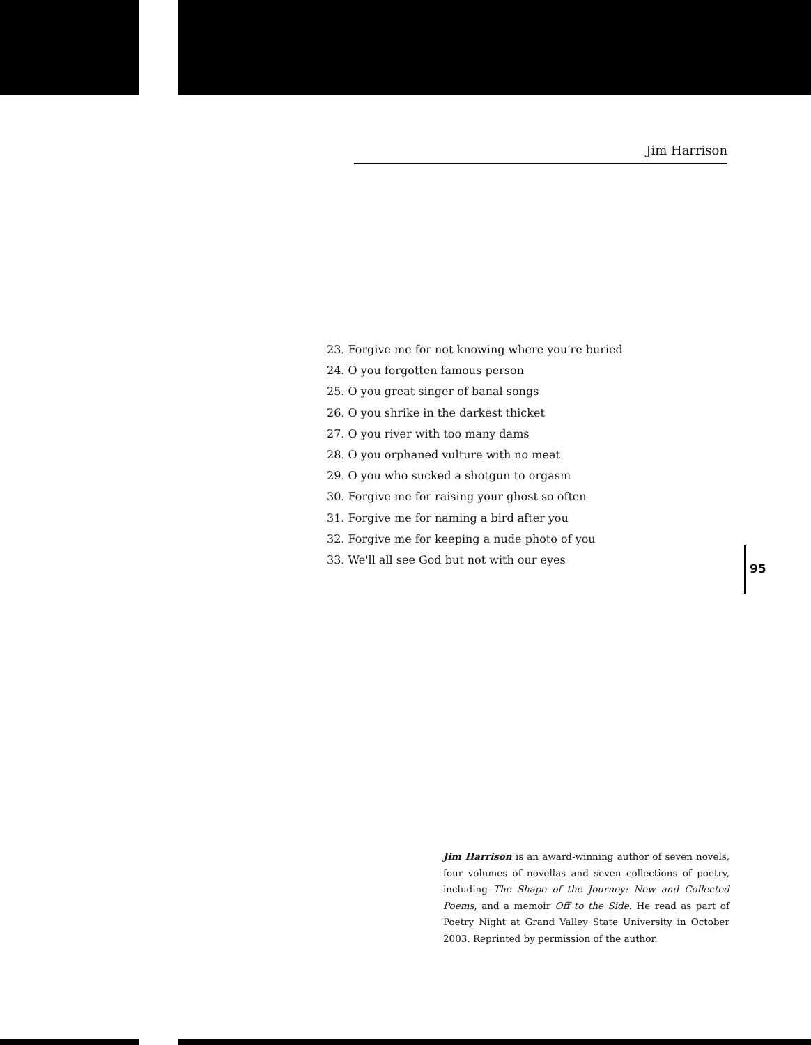Jim Harrison
23. Forgive me for not knowing where you're buried
24. O you forgotten famous person
25. O you great singer of banal songs
26. O you shrike in the darkest thicket
27. O you river with too many dams
28. O you orphaned vulture with no meat
29. O you who sucked a shotgun to orgasm
30. Forgive me for raising your ghost so often
31. Forgive me for naming a bird after you
32. Forgive me for keeping a nude photo of you
33. We'll all see God but not with our eyes
95
Jim Harrison is an award-winning author of seven novels, four volumes of novellas and seven collections of poetry, including The Shape of the Journey: New and Collected Poems, and a memoir Off to the Side. He read as part of Poetry Night at Grand Valley State University in October 2003. Reprinted by permission of the author.